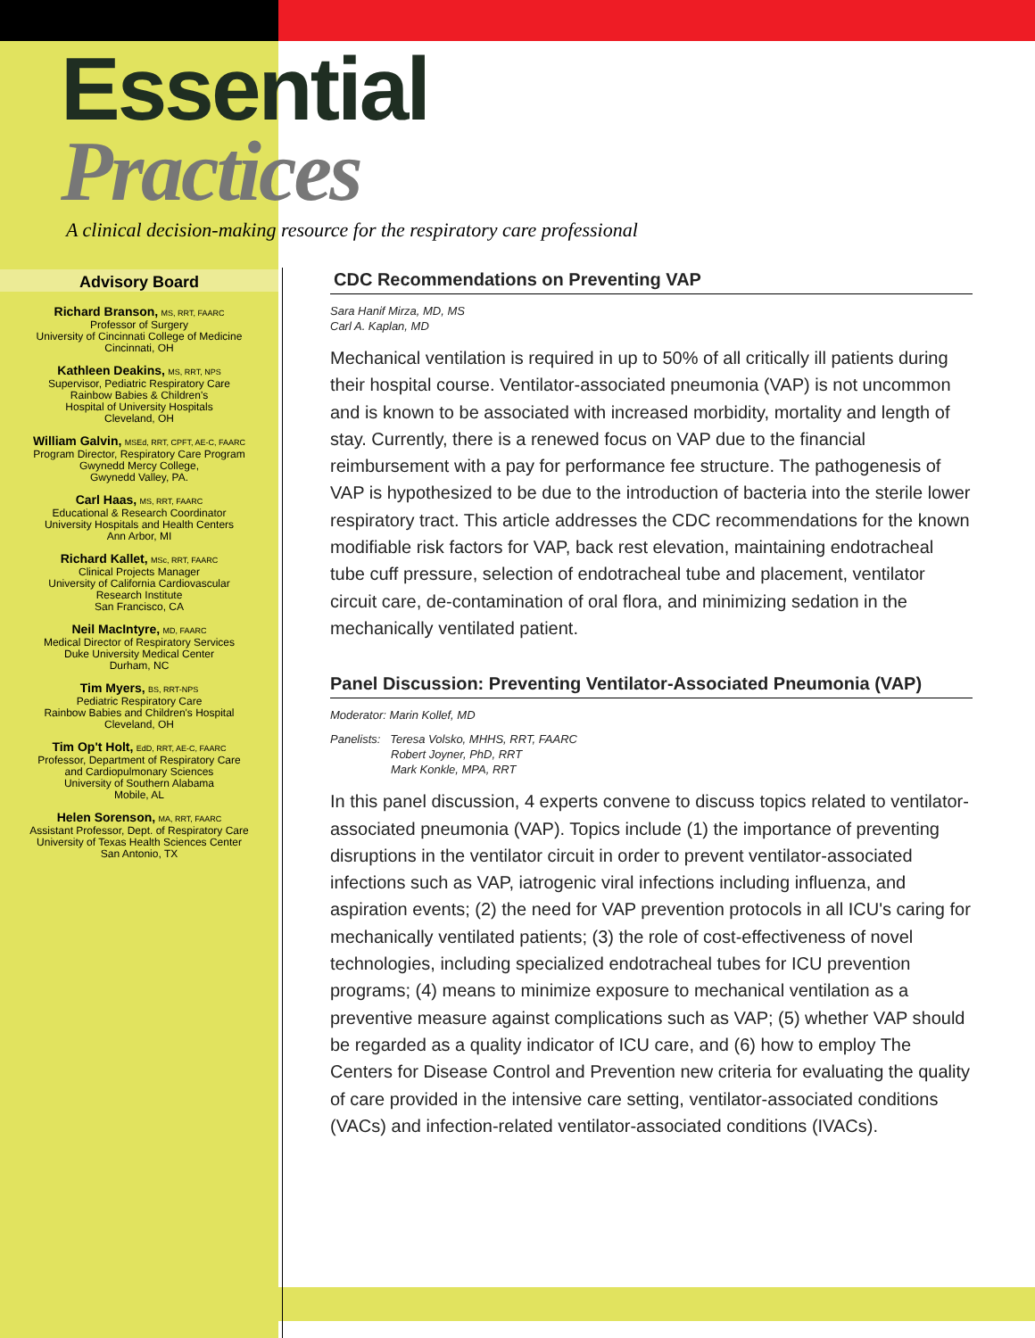Essential
Practices
A clinical decision-making resource for the respiratory care professional
Advisory Board
Richard Branson, MS, RRT, FAARC
Professor of Surgery
University of Cincinnati College of Medicine
Cincinnati, OH
Kathleen Deakins, MS, RRT, NPS
Supervisor, Pediatric Respiratory Care
Rainbow Babies & Children's
Hospital of University Hospitals
Cleveland, OH
William Galvin, MSEd, RRT, CPFT, AE-C, FAARC
Program Director, Respiratory Care Program
Gwynedd Mercy College,
Gwynedd Valley, PA.
Carl Haas, MS, RRT, FAARC
Educational & Research Coordinator
University Hospitals and Health Centers
Ann Arbor, MI
Richard Kallet, MSc, RRT, FAARC
Clinical Projects Manager
University of California Cardiovascular
Research Institute
San Francisco, CA
Neil MacIntyre, MD, FAARC
Medical Director of Respiratory Services
Duke University Medical Center
Durham, NC
Tim Myers, BS, RRT-NPS
Pediatric Respiratory Care
Rainbow Babies and Children's Hospital
Cleveland, OH
Tim Op't Holt, EdD, RRT, AE-C, FAARC
Professor, Department of Respiratory Care
and Cardiopulmonary Sciences
University of Southern Alabama
Mobile, AL
Helen Sorenson, MA, RRT, FAARC
Assistant Professor, Dept. of Respiratory Care
University of Texas Health Sciences Center
San Antonio, TX
CDC Recommendations on Preventing VAP
Sara Hanif Mirza, MD, MS
Carl A. Kaplan, MD
Mechanical ventilation is required in up to 50% of all critically ill patients during their hospital course. Ventilator-associated pneumonia (VAP) is not uncommon and is known to be associated with increased morbidity, mortality and length of stay. Currently, there is a renewed focus on VAP due to the financial reimbursement with a pay for performance fee structure. The pathogenesis of VAP is hypothesized to be due to the introduction of bacteria into the sterile lower respiratory tract. This article addresses the CDC recommendations for the known modifiable risk factors for VAP, back rest elevation, maintaining endotracheal tube cuff pressure, selection of endotracheal tube and placement, ventilator circuit care, de-contamination of oral flora, and minimizing sedation in the mechanically ventilated patient.
Panel Discussion: Preventing Ventilator-Associated Pneumonia (VAP)
Moderator: Marin Kollef, MD
Panelists: Teresa Volsko, MHHS, RRT, FAARC
Robert Joyner, PhD, RRT
Mark Konkle, MPA, RRT
In this panel discussion, 4 experts convene to discuss topics related to ventilator-associated pneumonia (VAP). Topics include (1) the importance of preventing disruptions in the ventilator circuit in order to prevent ventilator-associated infections such as VAP, iatrogenic viral infections including influenza, and aspiration events; (2) the need for VAP prevention protocols in all ICU's caring for mechanically ventilated patients; (3) the role of cost-effectiveness of novel technologies, including specialized endotracheal tubes for ICU prevention programs; (4) means to minimize exposure to mechanical ventilation as a preventive measure against complications such as VAP; (5) whether VAP should be regarded as a quality indicator of ICU care, and (6) how to employ The Centers for Disease Control and Prevention new criteria for evaluating the quality of care provided in the intensive care setting, ventilator-associated conditions (VACs) and infection-related ventilator-associated conditions (IVACs).